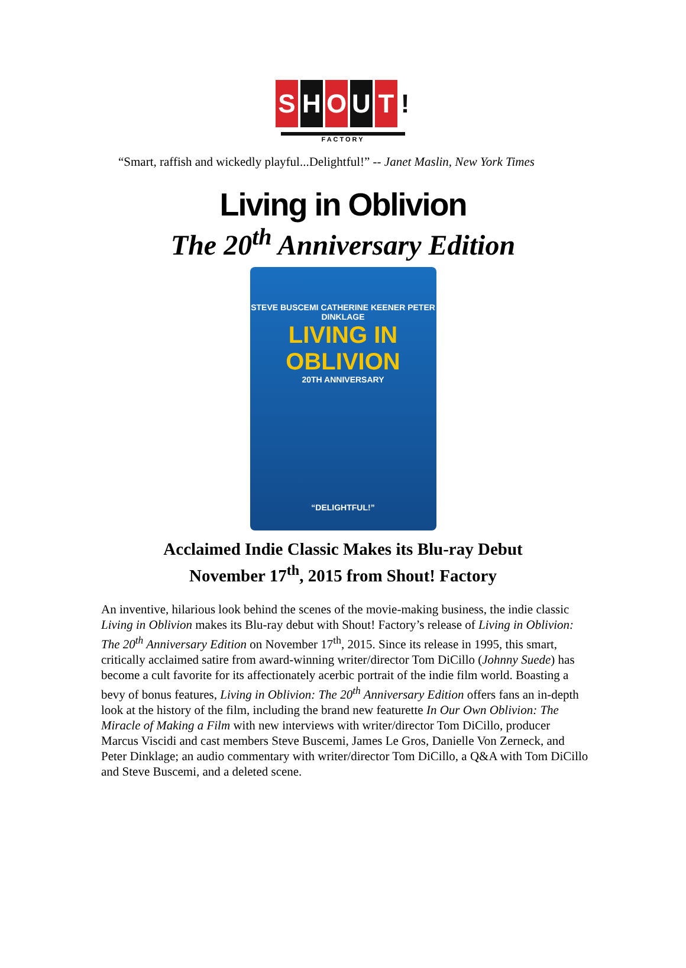S H O U T !
FACTORY
“Smart, raffish and wickedly playful...Delightful!” -- Janet Maslin, New York Times
Living in Oblivion
The 20<sup>th</sup> Anniversary Edition
STEVE BUSCEMI CATHERINE KEENER PETER DINKLAGE
LIVING IN
OBLIVION
20TH ANNIVERSARY
“DELIGHTFUL!”
Acclaimed Indie Classic Makes its Blu-ray Debut
November 17<sup>th</sup>, 2015 from Shout! Factory
An inventive, hilarious look behind the scenes of the movie-making business, the indie classic Living in Oblivion makes its Blu-ray debut with Shout! Factory’s release of Living in Oblivion: The 20<sup>th</sup> Anniversary Edition on November 17<sup>th</sup>, 2015. Since its release in 1995, this smart, critically acclaimed satire from award-winning writer/director Tom DiCillo (Johnny Suede) has become a cult favorite for its affectionately acerbic portrait of the indie film world. Boasting a bevy of bonus features, Living in Oblivion: The 20<sup>th</sup> Anniversary Edition offers fans an in-depth look at the history of the film, including the brand new featurette In Our Own Oblivion: The Miracle of Making a Film with new interviews with writer/director Tom DiCillo, producer Marcus Viscidi and cast members Steve Buscemi, James Le Gros, Danielle Von Zerneck, and Peter Dinklage; an audio commentary with writer/director Tom DiCillo, a Q&A with Tom DiCillo and Steve Buscemi, and a deleted scene.